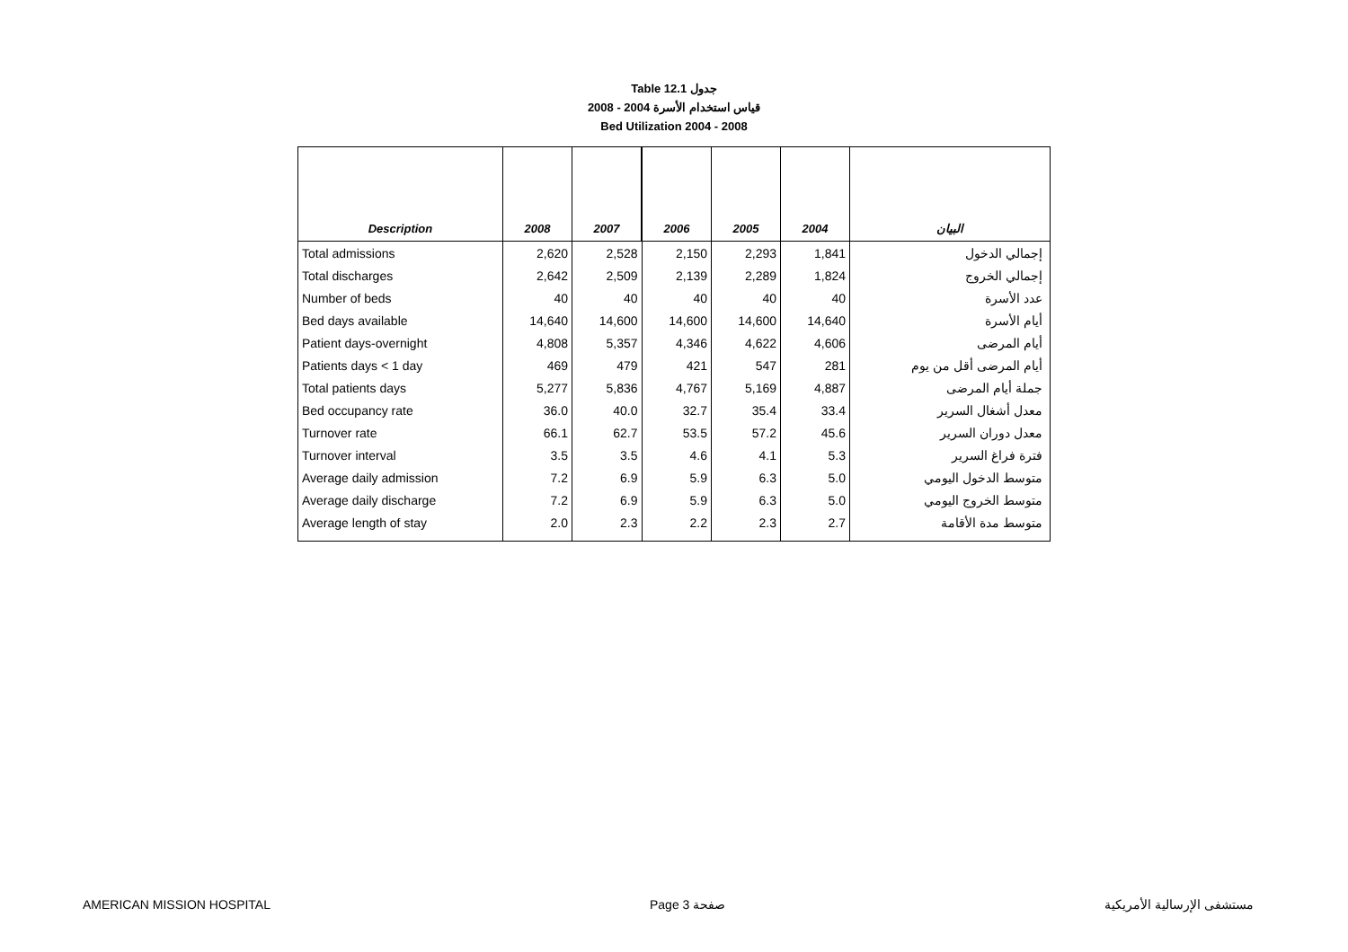Table 12.1 جدول
2008 - 2004 قياس استخدام الأسرة
Bed Utilization 2004 - 2008
| Description | 2008 | 2007 | 2006 | 2005 | 2004 | البيان |
| --- | --- | --- | --- | --- | --- | --- |
| Total admissions | 2,620 | 2,528 | 2,150 | 2,293 | 1,841 | إجمالي الدخول |
| Total discharges | 2,642 | 2,509 | 2,139 | 2,289 | 1,824 | إجمالي الخروج |
| Number of beds | 40 | 40 | 40 | 40 | 40 | عدد الأسرة |
| Bed days available | 14,640 | 14,600 | 14,600 | 14,600 | 14,640 | أيام الأسرة |
| Patient days-overnight | 4,808 | 5,357 | 4,346 | 4,622 | 4,606 | أيام المرضى |
| Patients days < 1 day | 469 | 479 | 421 | 547 | 281 | أيام المرضى أقل من يوم |
| Total patients days | 5,277 | 5,836 | 4,767 | 5,169 | 4,887 | جملة أيام المرضى |
| Bed occupancy rate | 36.0 | 40.0 | 32.7 | 35.4 | 33.4 | معدل أشغال السرير |
| Turnover rate | 66.1 | 62.7 | 53.5 | 57.2 | 45.6 | معدل دوران السرير |
| Turnover interval | 3.5 | 3.5 | 4.6 | 4.1 | 5.3 | فترة فراغ السرير |
| Average daily admission | 7.2 | 6.9 | 5.9 | 6.3 | 5.0 | متوسط الدخول اليومي |
| Average daily discharge | 7.2 | 6.9 | 5.9 | 6.3 | 5.0 | متوسط الخروج اليومي |
| Average length of stay | 2.0 | 2.3 | 2.2 | 2.3 | 2.7 | متوسط مدة الأقامة |
AMERICAN MISSION HOSPITAL Page 3 صفحة مستشفى الإرسالية الأمريكية